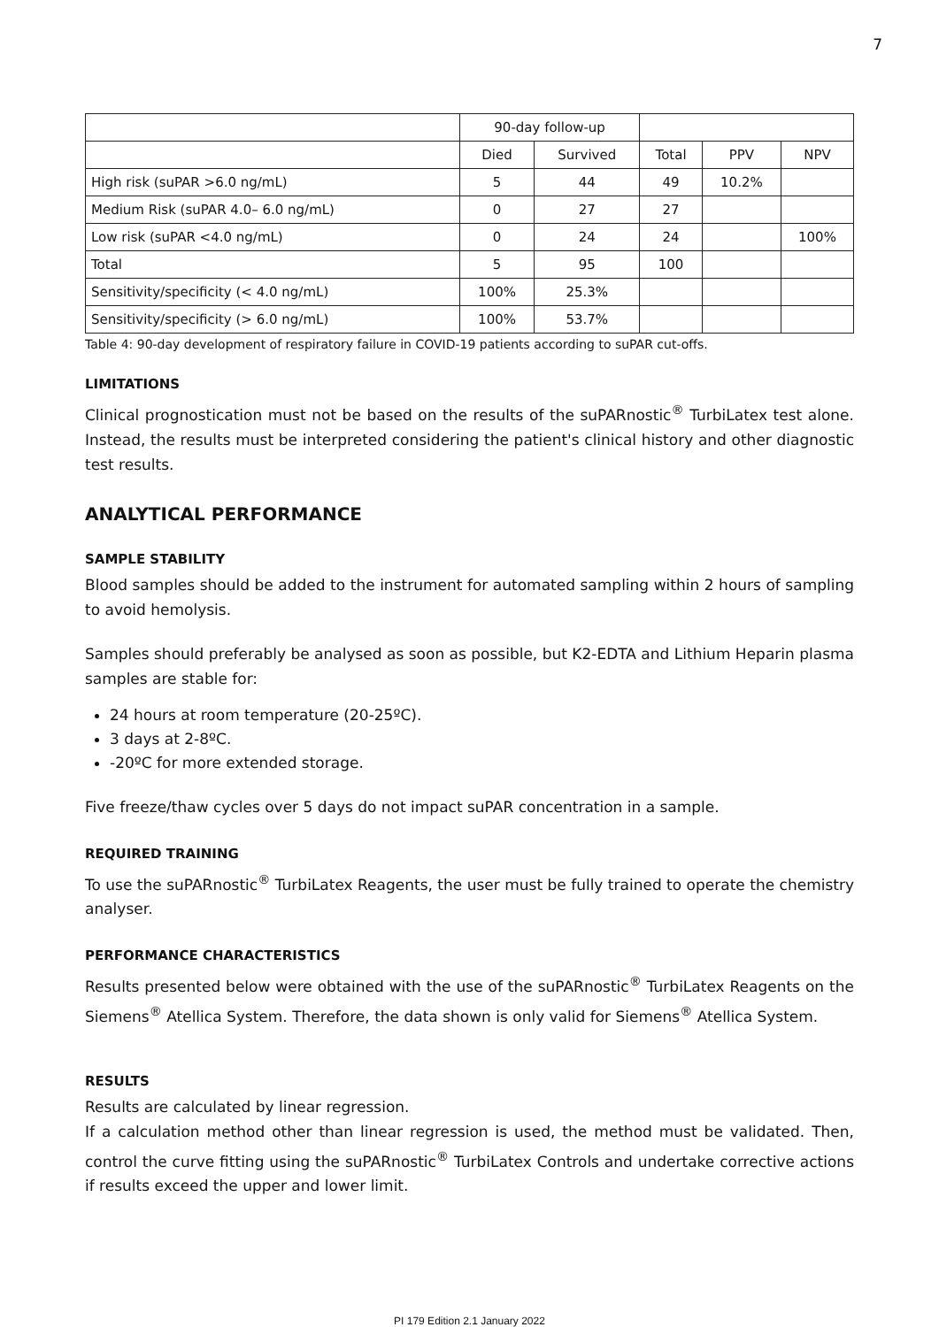7
| | 90-day follow-up | | | | |
| --- | --- | --- | --- | --- | --- |
| | Died | Survived | Total | PPV | NPV |
| High risk (suPAR >6.0 ng/mL) | 5 | 44 | 49 | 10.2% | |
| Medium Risk (suPAR 4.0– 6.0 ng/mL) | 0 | 27 | 27 | | |
| Low risk (suPAR <4.0 ng/mL) | 0 | 24 | 24 | | 100% |
| Total | 5 | 95 | 100 | | |
| Sensitivity/specificity (< 4.0 ng/mL) | 100% | 25.3% | | | |
| Sensitivity/specificity (> 6.0 ng/mL) | 100% | 53.7% | | | |
Table 4: 90-day development of respiratory failure in COVID-19 patients according to suPAR cut-offs.
LIMITATIONS
Clinical prognostication must not be based on the results of the suPARnostic<sup>®</sup> TurbiLatex test alone. Instead, the results must be interpreted considering the patient's clinical history and other diagnostic test results.
ANALYTICAL PERFORMANCE
SAMPLE STABILITY
Blood samples should be added to the instrument for automated sampling within 2 hours of sampling to avoid hemolysis.
Samples should preferably be analysed as soon as possible, but K2-EDTA and Lithium Heparin plasma samples are stable for:
24 hours at room temperature (20-25ºC).
3 days at 2-8ºC.
-20ºC for more extended storage.
Five freeze/thaw cycles over 5 days do not impact suPAR concentration in a sample.
REQUIRED TRAINING
To use the suPARnostic<sup>®</sup> TurbiLatex Reagents, the user must be fully trained to operate the chemistry analyser.
PERFORMANCE CHARACTERISTICS
Results presented below were obtained with the use of the suPARnostic<sup>®</sup> TurbiLatex Reagents on the Siemens<sup>®</sup> Atellica System. Therefore, the data shown is only valid for Siemens<sup>®</sup> Atellica System.
RESULTS
Results are calculated by linear regression.
If a calculation method other than linear regression is used, the method must be validated. Then, control the curve fitting using the suPARnostic<sup>®</sup> TurbiLatex Controls and undertake corrective actions if results exceed the upper and lower limit.
PI 179 Edition 2.1 January 2022